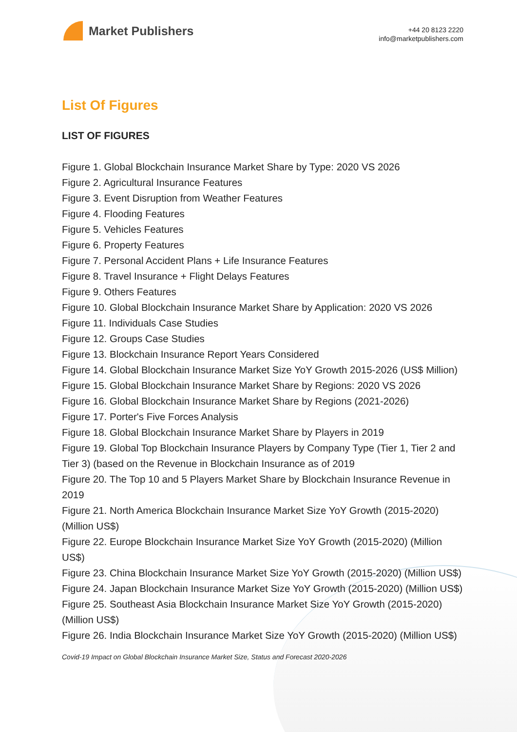Market Publishers
+44 20 8123 2220
info@marketpublishers.com
List Of Figures
LIST OF FIGURES
Figure 1. Global Blockchain Insurance Market Share by Type: 2020 VS 2026
Figure 2. Agricultural Insurance Features
Figure 3. Event Disruption from Weather Features
Figure 4. Flooding Features
Figure 5. Vehicles Features
Figure 6. Property Features
Figure 7. Personal Accident Plans + Life Insurance Features
Figure 8. Travel Insurance + Flight Delays Features
Figure 9. Others Features
Figure 10. Global Blockchain Insurance Market Share by Application: 2020 VS 2026
Figure 11. Individuals Case Studies
Figure 12. Groups Case Studies
Figure 13. Blockchain Insurance Report Years Considered
Figure 14. Global Blockchain Insurance Market Size YoY Growth 2015-2026 (US$ Million)
Figure 15. Global Blockchain Insurance Market Share by Regions: 2020 VS 2026
Figure 16. Global Blockchain Insurance Market Share by Regions (2021-2026)
Figure 17. Porter's Five Forces Analysis
Figure 18. Global Blockchain Insurance Market Share by Players in 2019
Figure 19. Global Top Blockchain Insurance Players by Company Type (Tier 1, Tier 2 and Tier 3) (based on the Revenue in Blockchain Insurance as of 2019
Figure 20. The Top 10 and 5 Players Market Share by Blockchain Insurance Revenue in 2019
Figure 21. North America Blockchain Insurance Market Size YoY Growth (2015-2020) (Million US$)
Figure 22. Europe Blockchain Insurance Market Size YoY Growth (2015-2020) (Million US$)
Figure 23. China Blockchain Insurance Market Size YoY Growth (2015-2020) (Million US$)
Figure 24. Japan Blockchain Insurance Market Size YoY Growth (2015-2020) (Million US$)
Figure 25. Southeast Asia Blockchain Insurance Market Size YoY Growth (2015-2020) (Million US$)
Figure 26. India Blockchain Insurance Market Size YoY Growth (2015-2020) (Million US$)
Covid-19 Impact on Global Blockchain Insurance Market Size, Status and Forecast 2020-2026